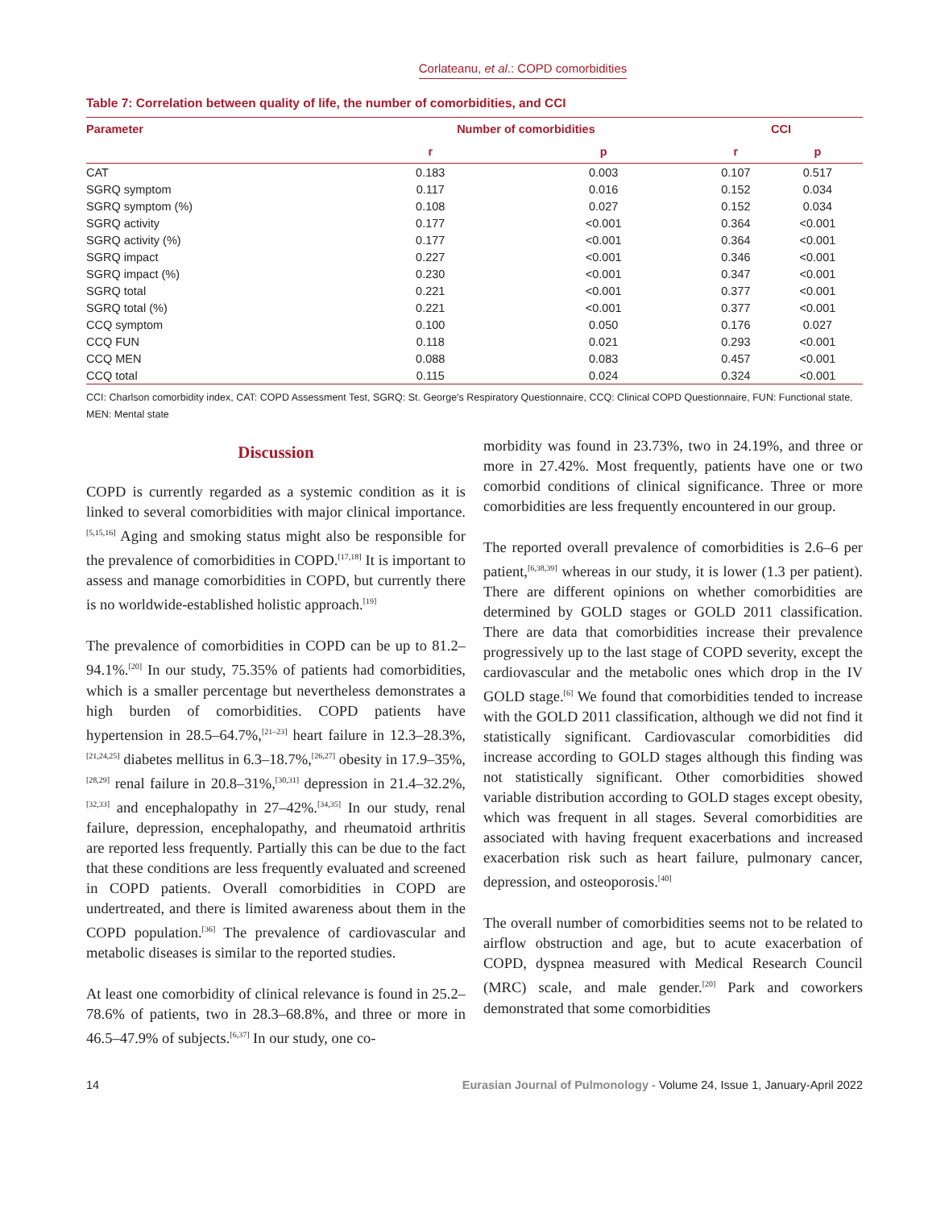Corlateanu, et al.: COPD comorbidities
Table 7: Correlation between quality of life, the number of comorbidities, and CCI
| Parameter | Number of comorbidities | | CCI | |
| --- | --- | --- | --- | --- |
| | r | p | r | p |
| CAT | 0.183 | 0.003 | 0.107 | 0.517 |
| SGRQ symptom | 0.117 | 0.016 | 0.152 | 0.034 |
| SGRQ symptom (%) | 0.108 | 0.027 | 0.152 | 0.034 |
| SGRQ activity | 0.177 | <0.001 | 0.364 | <0.001 |
| SGRQ activity (%) | 0.177 | <0.001 | 0.364 | <0.001 |
| SGRQ impact | 0.227 | <0.001 | 0.346 | <0.001 |
| SGRQ impact (%) | 0.230 | <0.001 | 0.347 | <0.001 |
| SGRQ total | 0.221 | <0.001 | 0.377 | <0.001 |
| SGRQ total (%) | 0.221 | <0.001 | 0.377 | <0.001 |
| CCQ symptom | 0.100 | 0.050 | 0.176 | 0.027 |
| CCQ FUN | 0.118 | 0.021 | 0.293 | <0.001 |
| CCQ MEN | 0.088 | 0.083 | 0.457 | <0.001 |
| CCQ total | 0.115 | 0.024 | 0.324 | <0.001 |
CCI: Charlson comorbidity index, CAT: COPD Assessment Test, SGRQ: St. George's Respiratory Questionnaire, CCQ: Clinical COPD Questionnaire, FUN: Functional state, MEN: Mental state
Discussion
COPD is currently regarded as a systemic condition as it is linked to several comorbidities with major clinical importance.<sup>[5,15,16]</sup> Aging and smoking status might also be responsible for the prevalence of comorbidities in COPD.<sup>[17,18]</sup> It is important to assess and manage comorbidities in COPD, but currently there is no worldwide-established holistic approach.<sup>[19]</sup>
The prevalence of comorbidities in COPD can be up to 81.2–94.1%.<sup>[20]</sup> In our study, 75.35% of patients had comorbidities, which is a smaller percentage but nevertheless demonstrates a high burden of comorbidities. COPD patients have hypertension in 28.5–64.7%,<sup>[21–23]</sup> heart failure in 12.3–28.3%,<sup>[21,24,25]</sup> diabetes mellitus in 6.3–18.7%,<sup>[26,27]</sup> obesity in 17.9–35%,<sup>[28,29]</sup> renal failure in 20.8–31%,<sup>[30,31]</sup> depression in 21.4–32.2%,<sup>[32,33]</sup> and encephalopathy in 27–42%.<sup>[34,35]</sup> In our study, renal failure, depression, encephalopathy, and rheumatoid arthritis are reported less frequently. Partially this can be due to the fact that these conditions are less frequently evaluated and screened in COPD patients. Overall comorbidities in COPD are undertreated, and there is limited awareness about them in the COPD population.<sup>[36]</sup> The prevalence of cardiovascular and metabolic diseases is similar to the reported studies.
At least one comorbidity of clinical relevance is found in 25.2–78.6% of patients, two in 28.3–68.8%, and three or more in 46.5–47.9% of subjects.<sup>[6,37]</sup> In our study, one co-
morbidity was found in 23.73%, two in 24.19%, and three or more in 27.42%. Most frequently, patients have one or two comorbid conditions of clinical significance. Three or more comorbidities are less frequently encountered in our group.
The reported overall prevalence of comorbidities is 2.6–6 per patient,<sup>[6,38,39]</sup> whereas in our study, it is lower (1.3 per patient). There are different opinions on whether comorbidities are determined by GOLD stages or GOLD 2011 classification. There are data that comorbidities increase their prevalence progressively up to the last stage of COPD severity, except the cardiovascular and the metabolic ones which drop in the IV GOLD stage.<sup>[6]</sup> We found that comorbidities tended to increase with the GOLD 2011 classification, although we did not find it statistically significant. Cardiovascular comorbidities did increase according to GOLD stages although this finding was not statistically significant. Other comorbidities showed variable distribution according to GOLD stages except obesity, which was frequent in all stages. Several comorbidities are associated with having frequent exacerbations and increased exacerbation risk such as heart failure, pulmonary cancer, depression, and osteoporosis.<sup>[40]</sup>
The overall number of comorbidities seems not to be related to airflow obstruction and age, but to acute exacerbation of COPD, dyspnea measured with Medical Research Council (MRC) scale, and male gender.<sup>[20]</sup> Park and coworkers demonstrated that some comorbidities
14 Eurasian Journal of Pulmonology - Volume 24, Issue 1, January-April 2022